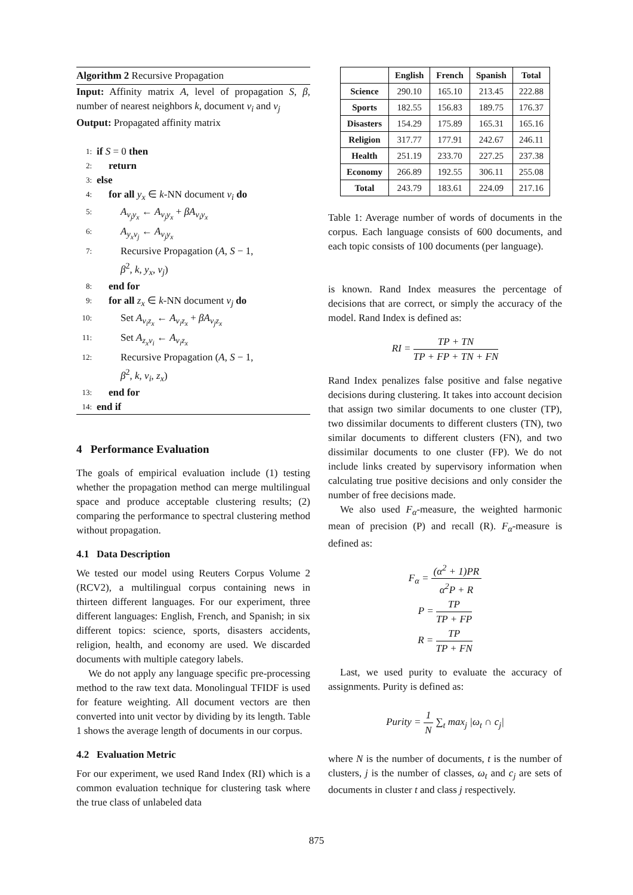Algorithm 2 Recursive Propagation
Input: Affinity matrix A, level of propagation S, β, number of nearest neighbors k, document v<sub>i</sub> and v<sub>j</sub>
Output: Propagated affinity matrix
1: if S = 0 then
2: return
3: else
4: for all y<sub>x</sub> ∈ k-NN document v<sub>i</sub> do
5: A<sub>v<sub>j</sub>y<sub>x</sub></sub> ← A<sub>v<sub>j</sub>y<sub>x</sub></sub> + βA<sub>v<sub>i</sub>y<sub>x</sub></sub>
6: A<sub>y<sub>x</sub>v<sub>j</sub></sub> ← A<sub>v<sub>j</sub>y<sub>x</sub></sub>
7: Recursive Propagation (A, S − 1,
β<sup>2</sup>, k, y<sub>x</sub>, v<sub>j</sub>)
8: end for
9: for all z<sub>x</sub> ∈ k-NN document v<sub>j</sub> do
10: Set A<sub>v<sub>i</sub>z<sub>x</sub></sub> ← A<sub>v<sub>i</sub>z<sub>x</sub></sub> + βA<sub>v<sub>j</sub>z<sub>x</sub></sub>
11: Set A<sub>z<sub>x</sub>v<sub>i</sub></sub> ← A<sub>v<sub>i</sub>z<sub>x</sub></sub>
12: Recursive Propagation (A, S − 1,
β<sup>2</sup>, k, v<sub>i</sub>, z<sub>x</sub>)
13: end for
14: end if
4 Performance Evaluation
The goals of empirical evaluation include (1) testing whether the propagation method can merge multilingual space and produce acceptable clustering results; (2) comparing the performance to spectral clustering method without propagation.
4.1 Data Description
We tested our model using Reuters Corpus Volume 2 (RCV2), a multilingual corpus containing news in thirteen different languages. For our experiment, three different languages: English, French, and Spanish; in six different topics: science, sports, disasters accidents, religion, health, and economy are used. We discarded documents with multiple category labels.
We do not apply any language specific pre-processing method to the raw text data. Monolingual TFIDF is used for feature weighting. All document vectors are then converted into unit vector by dividing by its length. Table 1 shows the average length of documents in our corpus.
4.2 Evaluation Metric
For our experiment, we used Rand Index (RI) which is a common evaluation technique for clustering task where the true class of unlabeled data
| | English | French | Spanish | Total |
| --- | --- | --- | --- | --- |
| Science | 290.10 | 165.10 | 213.45 | 222.88 |
| Sports | 182.55 | 156.83 | 189.75 | 176.37 |
| Disasters | 154.29 | 175.89 | 165.31 | 165.16 |
| Religion | 317.77 | 177.91 | 242.67 | 246.11 |
| Health | 251.19 | 233.70 | 227.25 | 237.38 |
| Economy | 266.89 | 192.55 | 306.11 | 255.08 |
| Total | 243.79 | 183.61 | 224.09 | 217.16 |
Table 1: Average number of words of documents in the corpus. Each language consists of 600 documents, and each topic consists of 100 documents (per language).
is known. Rand Index measures the percentage of decisions that are correct, or simply the accuracy of the model. Rand Index is defined as:
RI = TP + TN TP + FP + TN + FN
Rand Index penalizes false positive and false negative decisions during clustering. It takes into account decision that assign two similar documents to one cluster (TP), two dissimilar documents to different clusters (TN), two similar documents to different clusters (FN), and two dissimilar documents to one cluster (FP). We do not include links created by supervisory information when calculating true positive decisions and only consider the number of free decisions made.
We also used F<sub>α</sub>-measure, the weighted harmonic mean of precision (P) and recall (R). F<sub>α</sub>-measure is defined as:
F<sub>α</sub> = (α<sup>2</sup> + 1)PR α<sup>2</sup>P + R
P = TP TP + FP
R = TP TP + FN
Last, we used purity to evaluate the accuracy of assignments. Purity is defined as:
Purity = 1 N ∑<sub>t</sub> max<sub>j</sub> |ω<sub>t</sub> ∩ c<sub>j</sub>|
where N is the number of documents, t is the number of clusters, j is the number of classes, ω<sub>t</sub> and c<sub>j</sub> are sets of documents in cluster t and class j respectively.
875